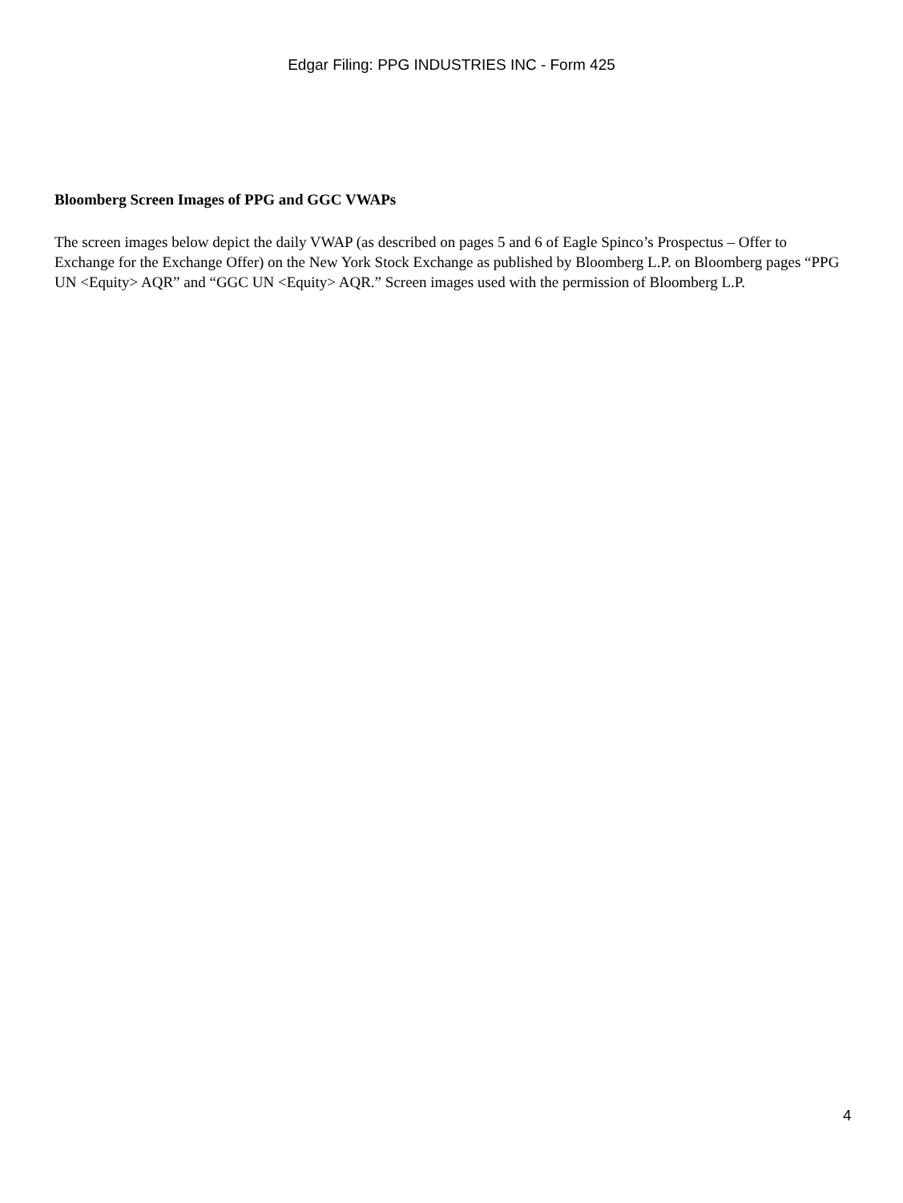Edgar Filing: PPG INDUSTRIES INC - Form 425
Bloomberg Screen Images of PPG and GGC VWAPs
The screen images below depict the daily VWAP (as described on pages 5 and 6 of Eagle Spinco’s Prospectus – Offer to Exchange for the Exchange Offer) on the New York Stock Exchange as published by Bloomberg L.P. on Bloomberg pages “PPG UN <Equity> AQR” and “GGC UN <Equity> AQR.” Screen images used with the permission of Bloomberg L.P.
4